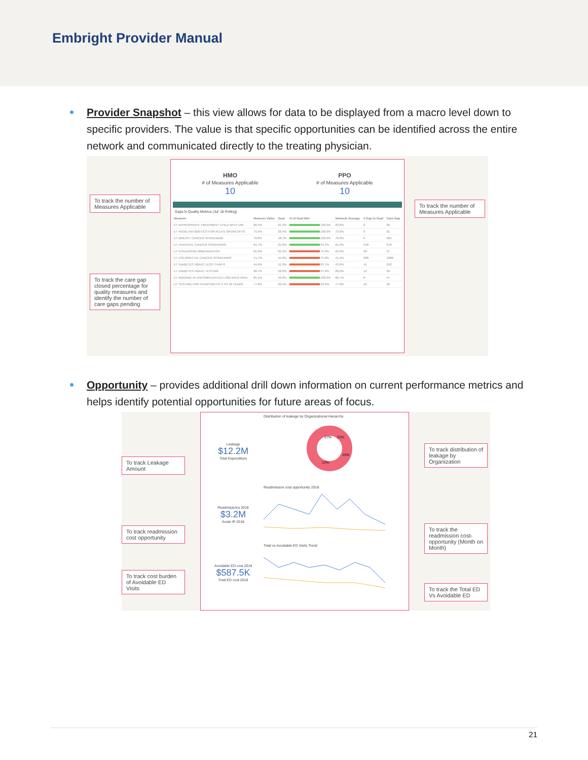Embright Provider Manual
Provider Snapshot – this view allows for data to be displayed from a macro level down to specific providers. The value is that specific opportunities can be identified across the entire network and communicated directly to the treating physician.
To track the number of Measures Applicable
To track the care gap closed percentage for quality measures and identify the number of care gaps pending
HMO
# of Measures Applicable
10
PPO
# of Measures Applicable
10
Gaps in Quality Metrics (Jul' 18 Rolling)
| Measure | Measure Value | Goal | % of Goal Met | Network Average | # Gap to Goal | Care Gap |
| --- | --- | --- | --- | --- | --- | --- |
| ET APPROPRIATE TREATMENT CHILD WITH URI | 80.4% | 81.3% | 100.0% | 83.8% | 0 | 26 |
| ET AVOID ANTIBIOTICS FOR ACUTE BRONCHITIS | 75.6% | 28.5% | 100.0% | 73.0% | 0 | 61 |
| ET BREAST CANCER SCREENING | 70.8% | 58.7% | 100.0% | 70.9% | 0 | 304 |
| ET CERVICAL CANCER SCREENING | 64.7% | 25.6% | 91.5% | 61.3% | 248 | 678 |
| ET CHILDHOOD IMMUNIZATION | 65.9% | 81.5% | 75.9% | 65.6% | 26 | 37 |
| ET COLORECTAL CANCER SCREENING | 41.7% | 55.0% | 75.8% | 41.4% | 288 | 1886 |
| ET DIABETES HBA1C LESS THAN 8 | 44.0% | 51.3% | 85.7% | 43.6% | 45 | 242 |
| ET DIABETES HBA1C TESTING | 86.7% | 58.6% | 97.6% | 88.0% | 12 | 69 |
| ET IMAGING IN UNCOMPLICATED LOW BACK PAIN | 85.1% | 58.0% | 100.0% | 82.7% | 0 | 47 |
| ET TESTING FOR PHARYNGITIS 2 TO 18 YEARS | 77.8% | 83.4% | 93.2% | 77.0% | 16 | 38 |
To track the number of Measures Applicable
Opportunity – provides additional drill down information on current performance metrics and helps identify potential opportunities for future areas of focus.
To track Leakage Amount
To track readmission cost opportunity
To track cost burden of Avoidable ED Visits
Leakage
$12.2M
Total Expenditure
Distribution of leakage by Organizational Hierarchy
27%
21%
15%
12%
Readmissions 2018
$3.2M
Acute IP 2018
Readmission cost opportunity 2018
Avoidable ED cost 2018
$587.5K
Total ED cost 2018
Total vs Avoidable ED Visits Trend
To track distribution of leakage by Organization
To track the readmission cost-opportunity (Month on Month)
To track the Total ED Vs Avoidable ED
21